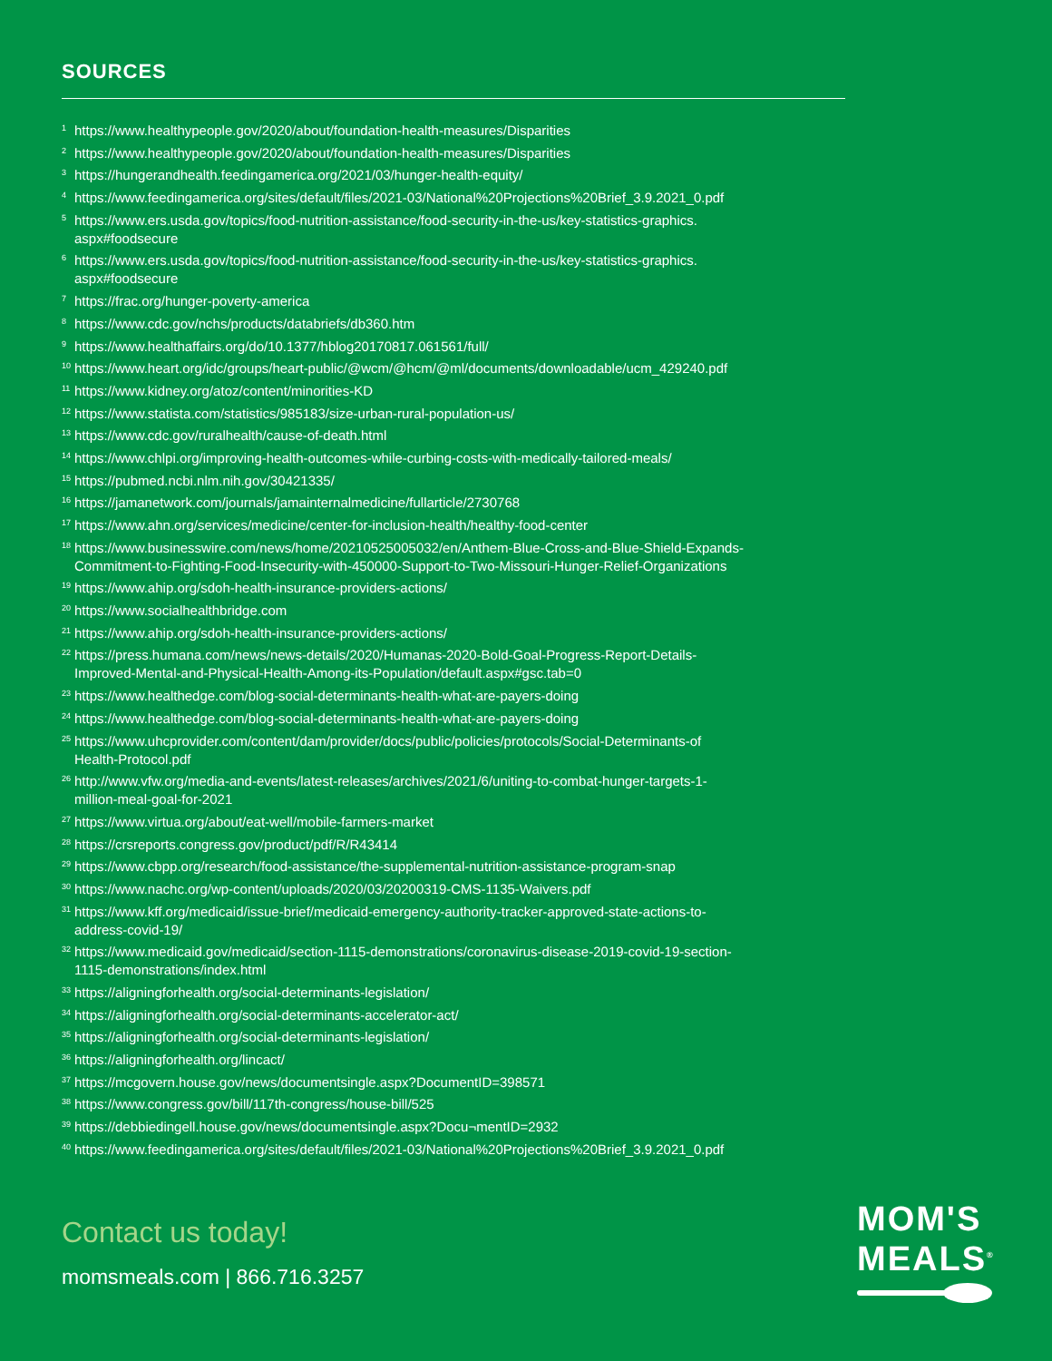SOURCES
<sup>1</sup> https://www.healthypeople.gov/2020/about/foundation-health-measures/Disparities
<sup>2</sup> https://www.healthypeople.gov/2020/about/foundation-health-measures/Disparities
<sup>3</sup> https://hungerandhealth.feedingamerica.org/2021/03/hunger-health-equity/
<sup>4</sup> https://www.feedingamerica.org/sites/default/files/2021-03/National%20Projections%20Brief_3.9.2021_0.pdf
<sup>5</sup> https://www.ers.usda.gov/topics/food-nutrition-assistance/food-security-in-the-us/key-statistics-graphics.
aspx#foodsecure
<sup>6</sup> https://www.ers.usda.gov/topics/food-nutrition-assistance/food-security-in-the-us/key-statistics-graphics.
aspx#foodsecure
<sup>7</sup> https://frac.org/hunger-poverty-america
<sup>8</sup> https://www.cdc.gov/nchs/products/databriefs/db360.htm
<sup>9</sup> https://www.healthaffairs.org/do/10.1377/hblog20170817.061561/full/
<sup>10</sup> https://www.heart.org/idc/groups/heart-public/@wcm/@hcm/@ml/documents/downloadable/ucm_429240.pdf
<sup>11</sup> https://www.kidney.org/atoz/content/minorities-KD
<sup>12</sup> https://www.statista.com/statistics/985183/size-urban-rural-population-us/
<sup>13</sup> https://www.cdc.gov/ruralhealth/cause-of-death.html
<sup>14</sup> https://www.chlpi.org/improving-health-outcomes-while-curbing-costs-with-medically-tailored-meals/
<sup>15</sup> https://pubmed.ncbi.nlm.nih.gov/30421335/
<sup>16</sup> https://jamanetwork.com/journals/jamainternalmedicine/fullarticle/2730768
<sup>17</sup> https://www.ahn.org/services/medicine/center-for-inclusion-health/healthy-food-center
<sup>18</sup> https://www.businesswire.com/news/home/20210525005032/en/Anthem-Blue-Cross-and-Blue-Shield-Expands-
Commitment-to-Fighting-Food-Insecurity-with-450000-Support-to-Two-Missouri-Hunger-Relief-Organizations
<sup>19</sup> https://www.ahip.org/sdoh-health-insurance-providers-actions/
<sup>20</sup> https://www.socialhealthbridge.com
<sup>21</sup> https://www.ahip.org/sdoh-health-insurance-providers-actions/
<sup>22</sup> https://press.humana.com/news/news-details/2020/Humanas-2020-Bold-Goal-Progress-Report-Details-
Improved-Mental-and-Physical-Health-Among-its-Population/default.aspx#gsc.tab=0
<sup>23</sup> https://www.healthedge.com/blog-social-determinants-health-what-are-payers-doing
<sup>24</sup> https://www.healthedge.com/blog-social-determinants-health-what-are-payers-doing
<sup>25</sup> https://www.uhcprovider.com/content/dam/provider/docs/public/policies/protocols/Social-Determinants-of
Health-Protocol.pdf
<sup>26</sup> http://www.vfw.org/media-and-events/latest-releases/archives/2021/6/uniting-to-combat-hunger-targets-1-
million-meal-goal-for-2021
<sup>27</sup> https://www.virtua.org/about/eat-well/mobile-farmers-market
<sup>28</sup> https://crsreports.congress.gov/product/pdf/R/R43414
<sup>29</sup> https://www.cbpp.org/research/food-assistance/the-supplemental-nutrition-assistance-program-snap
<sup>30</sup> https://www.nachc.org/wp-content/uploads/2020/03/20200319-CMS-1135-Waivers.pdf
<sup>31</sup> https://www.kff.org/medicaid/issue-brief/medicaid-emergency-authority-tracker-approved-state-actions-to-
address-covid-19/
<sup>32</sup> https://www.medicaid.gov/medicaid/section-1115-demonstrations/coronavirus-disease-2019-covid-19-section-
1115-demonstrations/index.html
<sup>33</sup> https://aligningforhealth.org/social-determinants-legislation/
<sup>34</sup> https://aligningforhealth.org/social-determinants-accelerator-act/
<sup>35</sup> https://aligningforhealth.org/social-determinants-legislation/
<sup>36</sup> https://aligningforhealth.org/lincact/
<sup>37</sup> https://mcgovern.house.gov/news/documentsingle.aspx?DocumentID=398571
<sup>38</sup> https://www.congress.gov/bill/117th-congress/house-bill/525
<sup>39</sup> https://debbiedingell.house.gov/news/documentsingle.aspx?Docu¬mentID=2932
<sup>40</sup> https://www.feedingamerica.org/sites/default/files/2021-03/National%20Projections%20Brief_3.9.2021_0.pdf
Contact us today!
momsmeals.com | 866.716.3257
MOM'S
MEALS<sup>®</sup>